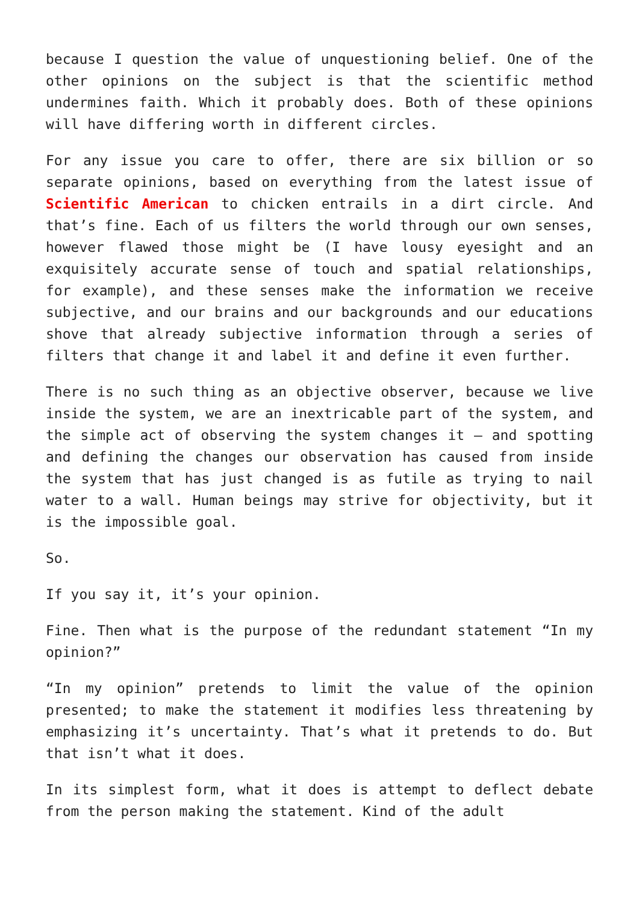because I question the value of unquestioning belief. One of the other opinions on the subject is that the scientific method undermines faith. Which it probably does. Both of these opinions will have differing worth in different circles.
For any issue you care to offer, there are six billion or so separate opinions, based on everything from the latest issue of Scientific American to chicken entrails in a dirt circle. And that’s fine. Each of us filters the world through our own senses, however flawed those might be (I have lousy eyesight and an exquisitely accurate sense of touch and spatial relationships, for example), and these senses make the information we receive subjective, and our brains and our backgrounds and our educations shove that already subjective information through a series of filters that change it and label it and define it even further.
There is no such thing as an objective observer, because we live inside the system, we are an inextricable part of the system, and the simple act of observing the system changes it — and spotting and defining the changes our observation has caused from inside the system that has just changed is as futile as trying to nail water to a wall. Human beings may strive for objectivity, but it is the impossible goal.
So.
If you say it, it’s your opinion.
Fine. Then what is the purpose of the redundant statement “In my opinion?”
“In my opinion” pretends to limit the value of the opinion presented; to make the statement it modifies less threatening by emphasizing it’s uncertainty. That’s what it pretends to do. But that isn’t what it does.
In its simplest form, what it does is attempt to deflect debate from the person making the statement. Kind of the adult